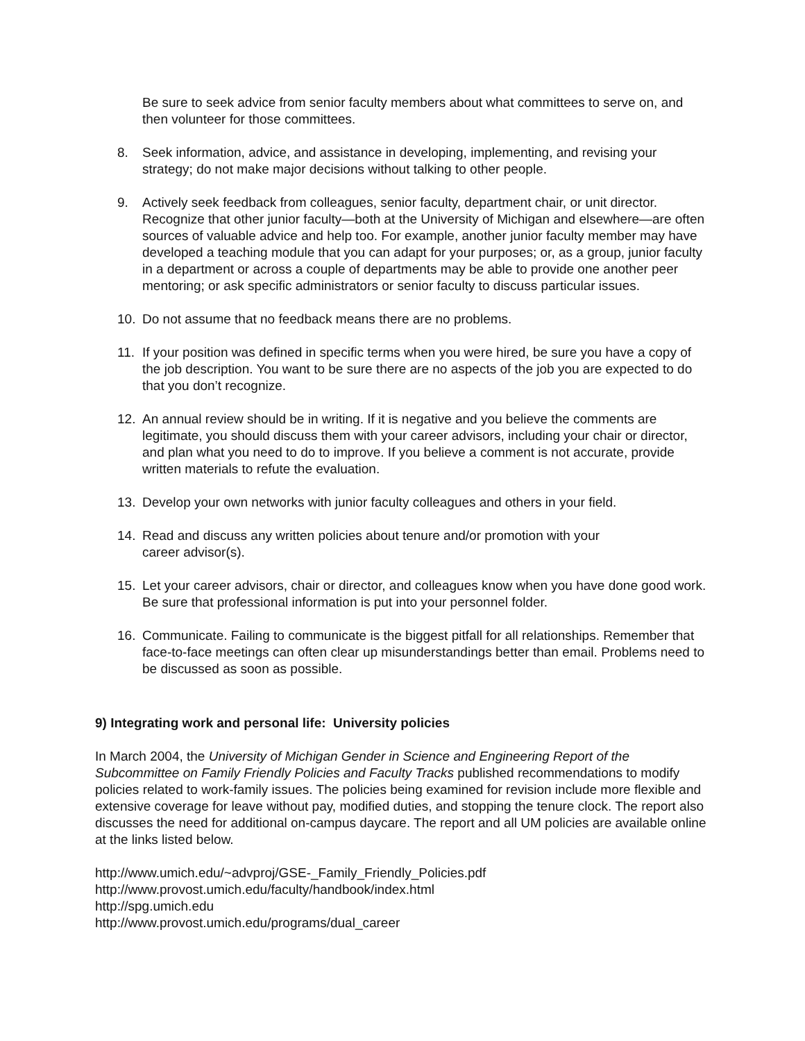Be sure to seek advice from senior faculty members about what committees to serve on, and then volunteer for those committees.
8. Seek information, advice, and assistance in developing, implementing, and revising your strategy; do not make major decisions without talking to other people.
9. Actively seek feedback from colleagues, senior faculty, department chair, or unit director. Recognize that other junior faculty—both at the University of Michigan and elsewhere—are often sources of valuable advice and help too. For example, another junior faculty member may have developed a teaching module that you can adapt for your purposes; or, as a group, junior faculty in a department or across a couple of departments may be able to provide one another peer mentoring; or ask specific administrators or senior faculty to discuss particular issues.
10. Do not assume that no feedback means there are no problems.
11. If your position was defined in specific terms when you were hired, be sure you have a copy of the job description. You want to be sure there are no aspects of the job you are expected to do that you don’t recognize.
12. An annual review should be in writing. If it is negative and you believe the comments are legitimate, you should discuss them with your career advisors, including your chair or director, and plan what you need to do to improve. If you believe a comment is not accurate, provide written materials to refute the evaluation.
13. Develop your own networks with junior faculty colleagues and others in your field.
14. Read and discuss any written policies about tenure and/or promotion with your
career advisor(s).
15. Let your career advisors, chair or director, and colleagues know when you have done good work. Be sure that professional information is put into your personnel folder.
16. Communicate. Failing to communicate is the biggest pitfall for all relationships. Remember that face-to-face meetings can often clear up misunderstandings better than email. Problems need to be discussed as soon as possible.
9) Integrating work and personal life: University policies
In March 2004, the University of Michigan Gender in Science and Engineering Report of the Subcommittee on Family Friendly Policies and Faculty Tracks published recommendations to modify policies related to work-family issues. The policies being examined for revision include more flexible and extensive coverage for leave without pay, modified duties, and stopping the tenure clock. The report also discusses the need for additional on-campus daycare. The report and all UM policies are available online at the links listed below.
http://www.umich.edu/~advproj/GSE-_Family_Friendly_Policies.pdf
http://www.provost.umich.edu/faculty/handbook/index.html
http://spg.umich.edu
http://www.provost.umich.edu/programs/dual_career